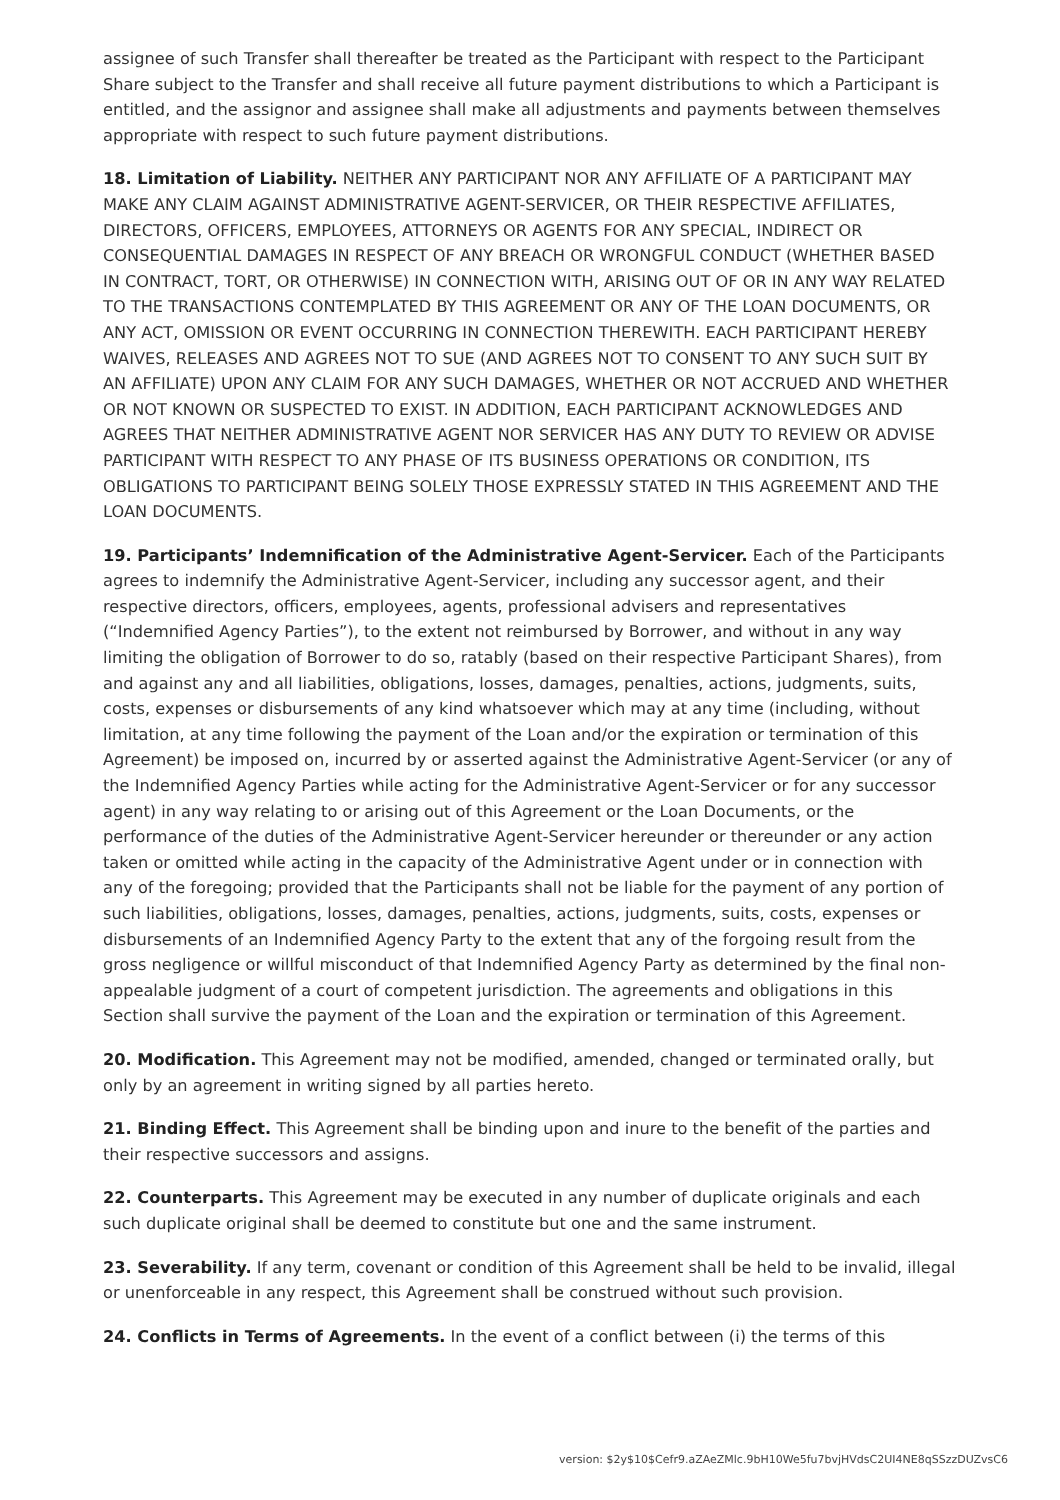assignee of such Transfer shall thereafter be treated as the Participant with respect to the Participant Share subject to the Transfer and shall receive all future payment distributions to which a Participant is entitled, and the assignor and assignee shall make all adjustments and payments between themselves appropriate with respect to such future payment distributions.
18. Limitation of Liability. NEITHER ANY PARTICIPANT NOR ANY AFFILIATE OF A PARTICIPANT MAY MAKE ANY CLAIM AGAINST ADMINISTRATIVE AGENT-SERVICER, OR THEIR RESPECTIVE AFFILIATES, DIRECTORS, OFFICERS, EMPLOYEES, ATTORNEYS OR AGENTS FOR ANY SPECIAL, INDIRECT OR CONSEQUENTIAL DAMAGES IN RESPECT OF ANY BREACH OR WRONGFUL CONDUCT (WHETHER BASED IN CONTRACT, TORT, OR OTHERWISE) IN CONNECTION WITH, ARISING OUT OF OR IN ANY WAY RELATED TO THE TRANSACTIONS CONTEMPLATED BY THIS AGREEMENT OR ANY OF THE LOAN DOCUMENTS, OR ANY ACT, OMISSION OR EVENT OCCURRING IN CONNECTION THEREWITH. EACH PARTICIPANT HEREBY WAIVES, RELEASES AND AGREES NOT TO SUE (AND AGREES NOT TO CONSENT TO ANY SUCH SUIT BY AN AFFILIATE) UPON ANY CLAIM FOR ANY SUCH DAMAGES, WHETHER OR NOT ACCRUED AND WHETHER OR NOT KNOWN OR SUSPECTED TO EXIST. IN ADDITION, EACH PARTICIPANT ACKNOWLEDGES AND AGREES THAT NEITHER ADMINISTRATIVE AGENT NOR SERVICER HAS ANY DUTY TO REVIEW OR ADVISE PARTICIPANT WITH RESPECT TO ANY PHASE OF ITS BUSINESS OPERATIONS OR CONDITION, ITS OBLIGATIONS TO PARTICIPANT BEING SOLELY THOSE EXPRESSLY STATED IN THIS AGREEMENT AND THE LOAN DOCUMENTS.
19. Participants’ Indemnification of the Administrative Agent-Servicer. Each of the Participants agrees to indemnify the Administrative Agent-Servicer, including any successor agent, and their respective directors, officers, employees, agents, professional advisers and representatives (“Indemnified Agency Parties”), to the extent not reimbursed by Borrower, and without in any way limiting the obligation of Borrower to do so, ratably (based on their respective Participant Shares), from and against any and all liabilities, obligations, losses, damages, penalties, actions, judgments, suits, costs, expenses or disbursements of any kind whatsoever which may at any time (including, without limitation, at any time following the payment of the Loan and/or the expiration or termination of this Agreement) be imposed on, incurred by or asserted against the Administrative Agent-Servicer (or any of the Indemnified Agency Parties while acting for the Administrative Agent-Servicer or for any successor agent) in any way relating to or arising out of this Agreement or the Loan Documents, or the performance of the duties of the Administrative Agent-Servicer hereunder or thereunder or any action taken or omitted while acting in the capacity of the Administrative Agent under or in connection with any of the foregoing; provided that the Participants shall not be liable for the payment of any portion of such liabilities, obligations, losses, damages, penalties, actions, judgments, suits, costs, expenses or disbursements of an Indemnified Agency Party to the extent that any of the forgoing result from the gross negligence or willful misconduct of that Indemnified Agency Party as determined by the final non-appealable judgment of a court of competent jurisdiction. The agreements and obligations in this Section shall survive the payment of the Loan and the expiration or termination of this Agreement.
20. Modification. This Agreement may not be modified, amended, changed or terminated orally, but only by an agreement in writing signed by all parties hereto.
21. Binding Effect. This Agreement shall be binding upon and inure to the benefit of the parties and their respective successors and assigns.
22. Counterparts. This Agreement may be executed in any number of duplicate originals and each such duplicate original shall be deemed to constitute but one and the same instrument.
23. Severability. If any term, covenant or condition of this Agreement shall be held to be invalid, illegal or unenforceable in any respect, this Agreement shall be construed without such provision.
24. Conflicts in Terms of Agreements. In the event of a conflict between (i) the terms of this
version: $2y$10$Cefr9.aZAeZMlc.9bH10We5fu7bvjHVdsC2UI4NE8qSSzzDUZvsC6